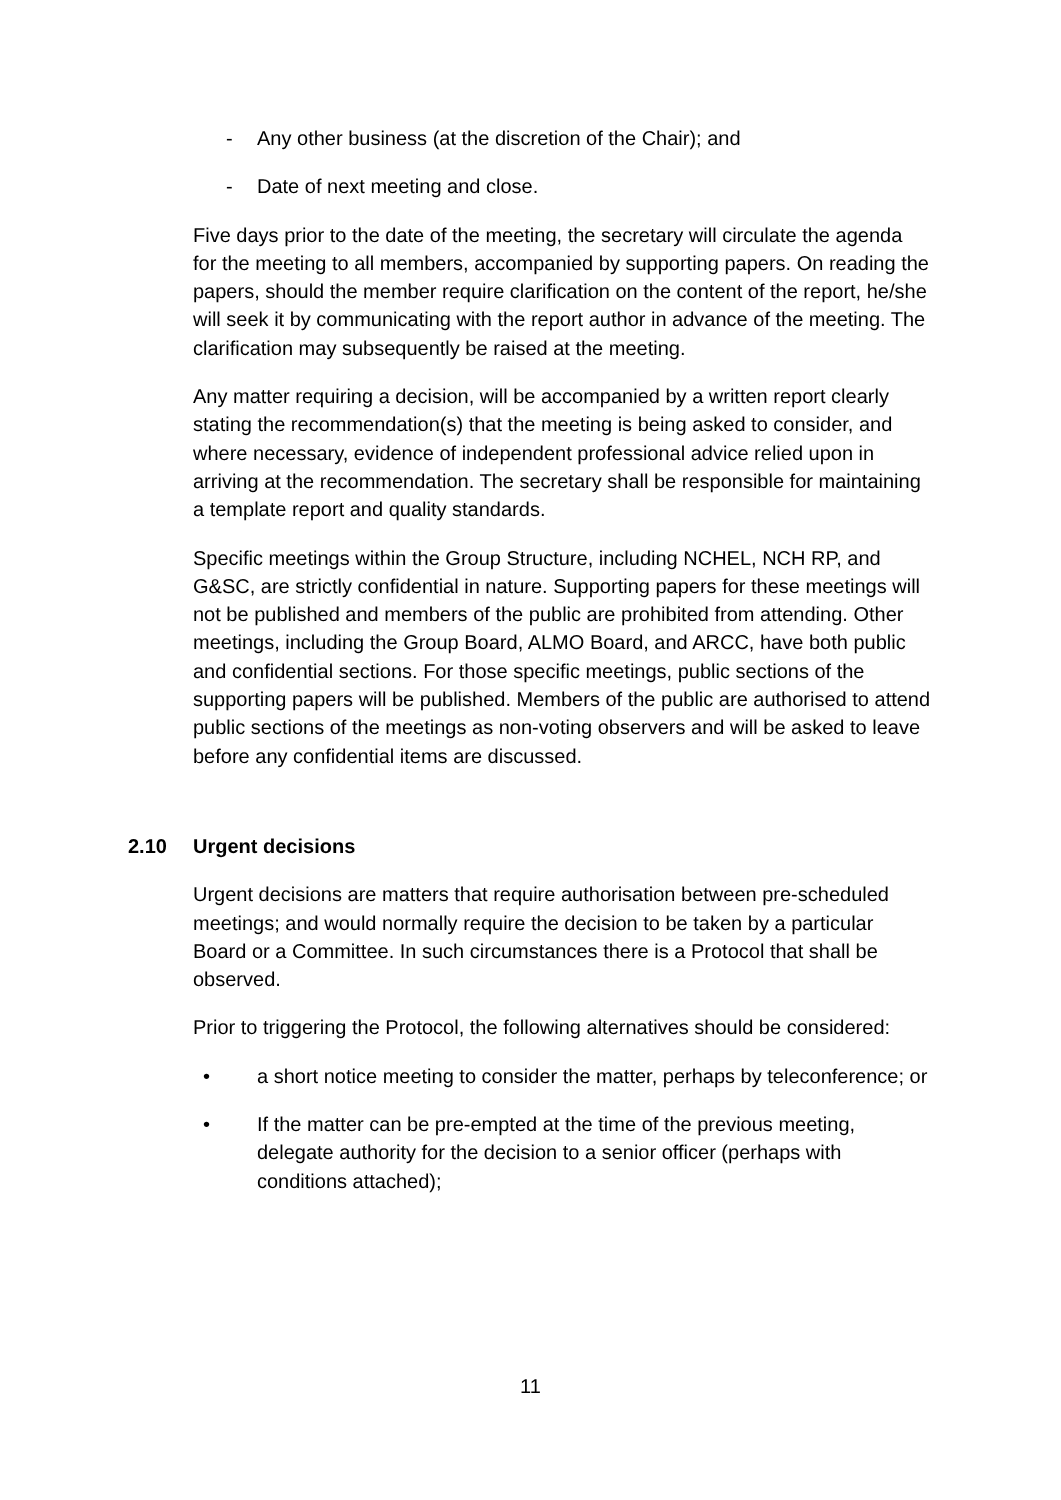- Any other business (at the discretion of the Chair); and
- Date of next meeting and close.
Five days prior to the date of the meeting, the secretary will circulate the agenda for the meeting to all members, accompanied by supporting papers. On reading the papers, should the member require clarification on the content of the report, he/she will seek it by communicating with the report author in advance of the meeting. The clarification may subsequently be raised at the meeting.
Any matter requiring a decision, will be accompanied by a written report clearly stating the recommendation(s) that the meeting is being asked to consider, and where necessary, evidence of independent professional advice relied upon in arriving at the recommendation. The secretary shall be responsible for maintaining a template report and quality standards.
Specific meetings within the Group Structure, including NCHEL, NCH RP, and G&SC, are strictly confidential in nature. Supporting papers for these meetings will not be published and members of the public are prohibited from attending. Other meetings, including the Group Board, ALMO Board, and ARCC, have both public and confidential sections. For those specific meetings, public sections of the supporting papers will be published. Members of the public are authorised to attend public sections of the meetings as non-voting observers and will be asked to leave before any confidential items are discussed.
2.10 Urgent decisions
Urgent decisions are matters that require authorisation between pre-scheduled meetings; and would normally require the decision to be taken by a particular Board or a Committee. In such circumstances there is a Protocol that shall be observed.
Prior to triggering the Protocol, the following alternatives should be considered:
• a short notice meeting to consider the matter, perhaps by teleconference; or
• If the matter can be pre-empted at the time of the previous meeting, delegate authority for the decision to a senior officer (perhaps with conditions attached);
11